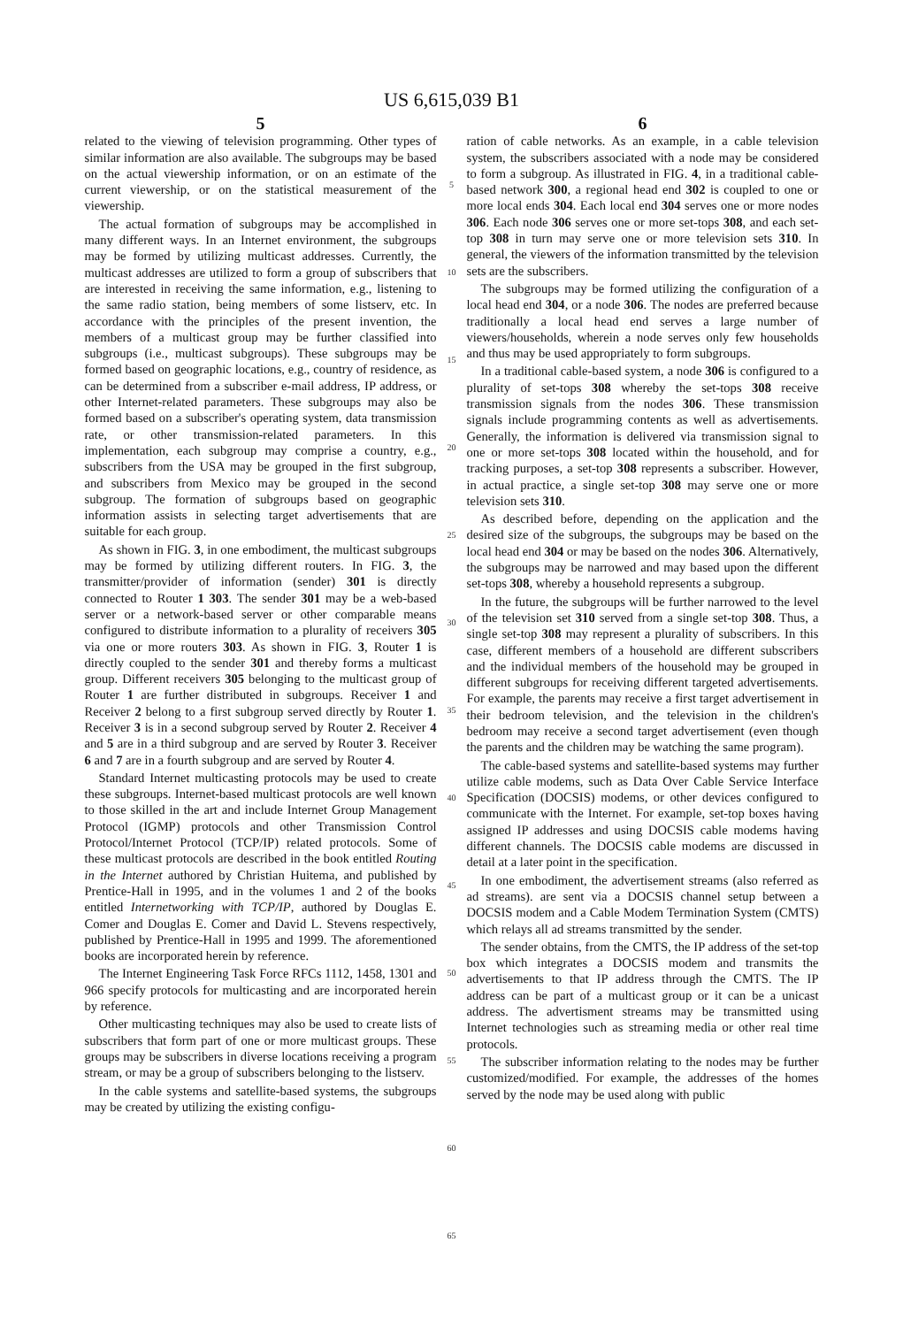US 6,615,039 B1
5
related to the viewing of television programming. Other types of similar information are also available. The subgroups may be based on the actual viewership information, or on an estimate of the current viewership, or on the statistical measurement of the viewership.
The actual formation of subgroups may be accomplished in many different ways. In an Internet environment, the subgroups may be formed by utilizing multicast addresses. Currently, the multicast addresses are utilized to form a group of subscribers that are interested in receiving the same information, e.g., listening to the same radio station, being members of some listserv, etc. In accordance with the principles of the present invention, the members of a multicast group may be further classified into subgroups (i.e., multicast subgroups). These subgroups may be formed based on geographic locations, e.g., country of residence, as can be determined from a subscriber e-mail address, IP address, or other Internet-related parameters. These subgroups may also be formed based on a subscriber's operating system, data transmission rate, or other transmission-related parameters. In this implementation, each subgroup may comprise a country, e.g., subscribers from the USA may be grouped in the first subgroup, and subscribers from Mexico may be grouped in the second subgroup. The formation of subgroups based on geographic information assists in selecting target advertisements that are suitable for each group.
As shown in FIG. 3, in one embodiment, the multicast subgroups may be formed by utilizing different routers. In FIG. 3, the transmitter/provider of information (sender) 301 is directly connected to Router 1 303. The sender 301 may be a web-based server or a network-based server or other comparable means configured to distribute information to a plurality of receivers 305 via one or more routers 303. As shown in FIG. 3, Router 1 is directly coupled to the sender 301 and thereby forms a multicast group. Different receivers 305 belonging to the multicast group of Router 1 are further distributed in subgroups. Receiver 1 and Receiver 2 belong to a first subgroup served directly by Router 1. Receiver 3 is in a second subgroup served by Router 2. Receiver 4 and 5 are in a third subgroup and are served by Router 3. Receiver 6 and 7 are in a fourth subgroup and are served by Router 4.
Standard Internet multicasting protocols may be used to create these subgroups. Internet-based multicast protocols are well known to those skilled in the art and include Internet Group Management Protocol (IGMP) protocols and other Transmission Control Protocol/Internet Protocol (TCP/IP) related protocols. Some of these multicast protocols are described in the book entitled Routing in the Internet authored by Christian Huitema, and published by Prentice-Hall in 1995, and in the volumes 1 and 2 of the books entitled Internetworking with TCP/IP, authored by Douglas E. Comer and Douglas E. Comer and David L. Stevens respectively, published by Prentice-Hall in 1995 and 1999. The aforementioned books are incorporated herein by reference.
The Internet Engineering Task Force RFCs 1112, 1458, 1301 and 966 specify protocols for multicasting and are incorporated herein by reference.
Other multicasting techniques may also be used to create lists of subscribers that form part of one or more multicast groups. These groups may be subscribers in diverse locations receiving a program stream, or may be a group of subscribers belonging to the listserv.
In the cable systems and satellite-based systems, the subgroups may be created by utilizing the existing configu-
5
10
15
20
25
30
35
40
45
50
55
60
65
6
ration of cable networks. As an example, in a cable television system, the subscribers associated with a node may be considered to form a subgroup. As illustrated in FIG. 4, in a traditional cable-based network 300, a regional head end 302 is coupled to one or more local ends 304. Each local end 304 serves one or more nodes 306. Each node 306 serves one or more set-tops 308, and each set-top 308 in turn may serve one or more television sets 310. In general, the viewers of the information transmitted by the television sets are the subscribers.
The subgroups may be formed utilizing the configuration of a local head end 304, or a node 306. The nodes are preferred because traditionally a local head end serves a large number of viewers/households, wherein a node serves only few households and thus may be used appropriately to form subgroups.
In a traditional cable-based system, a node 306 is configured to a plurality of set-tops 308 whereby the set-tops 308 receive transmission signals from the nodes 306. These transmission signals include programming contents as well as advertisements. Generally, the information is delivered via transmission signal to one or more set-tops 308 located within the household, and for tracking purposes, a set-top 308 represents a subscriber. However, in actual practice, a single set-top 308 may serve one or more television sets 310.
As described before, depending on the application and the desired size of the subgroups, the subgroups may be based on the local head end 304 or may be based on the nodes 306. Alternatively, the subgroups may be narrowed and may based upon the different set-tops 308, whereby a household represents a subgroup.
In the future, the subgroups will be further narrowed to the level of the television set 310 served from a single set-top 308. Thus, a single set-top 308 may represent a plurality of subscribers. In this case, different members of a household are different subscribers and the individual members of the household may be grouped in different subgroups for receiving different targeted advertisements. For example, the parents may receive a first target advertisement in their bedroom television, and the television in the children's bedroom may receive a second target advertisement (even though the parents and the children may be watching the same program).
The cable-based systems and satellite-based systems may further utilize cable modems, such as Data Over Cable Service Interface Specification (DOCSIS) modems, or other devices configured to communicate with the Internet. For example, set-top boxes having assigned IP addresses and using DOCSIS cable modems having different channels. The DOCSIS cable modems are discussed in detail at a later point in the specification.
In one embodiment, the advertisement streams (also referred as ad streams). are sent via a DOCSIS channel setup between a DOCSIS modem and a Cable Modem Termination System (CMTS) which relays all ad streams transmitted by the sender.
The sender obtains, from the CMTS, the IP address of the set-top box which integrates a DOCSIS modem and transmits the advertisements to that IP address through the CMTS. The IP address can be part of a multicast group or it can be a unicast address. The advertisment streams may be transmitted using Internet technologies such as streaming media or other real time protocols.
The subscriber information relating to the nodes may be further customized/modified. For example, the addresses of the homes served by the node may be used along with public